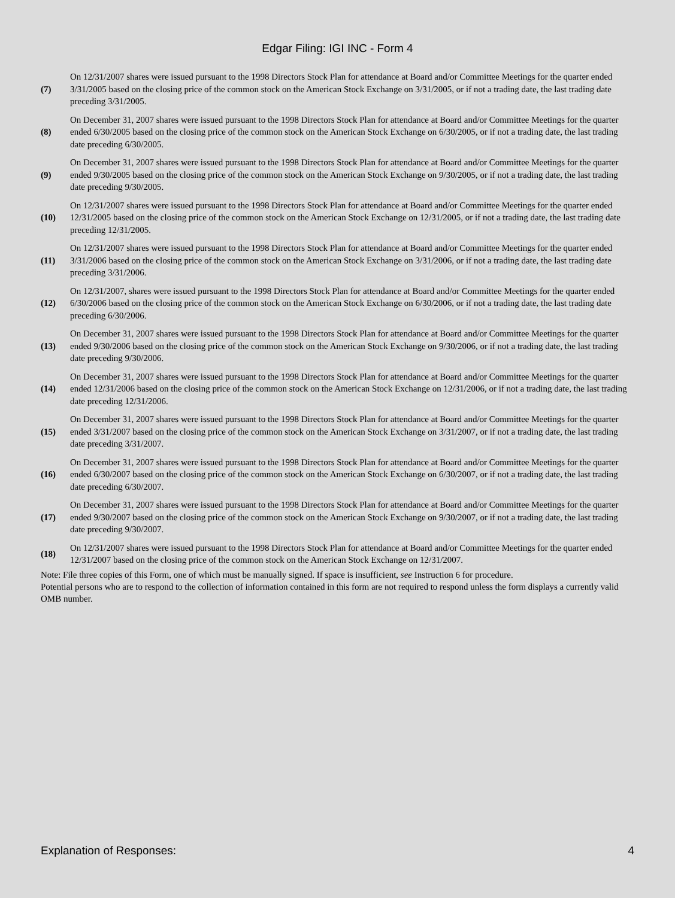Edgar Filing: IGI INC - Form 4
| (7) | On 12/31/2007 shares were issued pursuant to the 1998 Directors Stock Plan for attendance at Board and/or Committee Meetings for the quarter ended 3/31/2005 based on the closing price of the common stock on the American Stock Exchange on 3/31/2005, or if not a trading date, the last trading date preceding 3/31/2005. |
| (8) | On December 31, 2007 shares were issued pursuant to the 1998 Directors Stock Plan for attendance at Board and/or Committee Meetings for the quarter ended 6/30/2005 based on the closing price of the common stock on the American Stock Exchange on 6/30/2005, or if not a trading date, the last trading date preceding 6/30/2005. |
| (9) | On December 31, 2007 shares were issued pursuant to the 1998 Directors Stock Plan for attendance at Board and/or Committee Meetings for the quarter ended 9/30/2005 based on the closing price of the common stock on the American Stock Exchange on 9/30/2005, or if not a trading date, the last trading date preceding 9/30/2005. |
| (10) | On 12/31/2007 shares were issued pursuant to the 1998 Directors Stock Plan for attendance at Board and/or Committee Meetings for the quarter ended 12/31/2005 based on the closing price of the common stock on the American Stock Exchange on 12/31/2005, or if not a trading date, the last trading date preceding 12/31/2005. |
| (11) | On 12/31/2007 shares were issued pursuant to the 1998 Directors Stock Plan for attendance at Board and/or Committee Meetings for the quarter ended 3/31/2006 based on the closing price of the common stock on the American Stock Exchange on 3/31/2006, or if not a trading date, the last trading date preceding 3/31/2006. |
| (12) | On 12/31/2007, shares were issued pursuant to the 1998 Directors Stock Plan for attendance at Board and/or Committee Meetings for the quarter ended 6/30/2006 based on the closing price of the common stock on the American Stock Exchange on 6/30/2006, or if not a trading date, the last trading date preceding 6/30/2006. |
| (13) | On December 31, 2007 shares were issued pursuant to the 1998 Directors Stock Plan for attendance at Board and/or Committee Meetings for the quarter ended 9/30/2006 based on the closing price of the common stock on the American Stock Exchange on 9/30/2006, or if not a trading date, the last trading date preceding 9/30/2006. |
| (14) | On December 31, 2007 shares were issued pursuant to the 1998 Directors Stock Plan for attendance at Board and/or Committee Meetings for the quarter ended 12/31/2006 based on the closing price of the common stock on the American Stock Exchange on 12/31/2006, or if not a trading date, the last trading date preceding 12/31/2006. |
| (15) | On December 31, 2007 shares were issued pursuant to the 1998 Directors Stock Plan for attendance at Board and/or Committee Meetings for the quarter ended 3/31/2007 based on the closing price of the common stock on the American Stock Exchange on 3/31/2007, or if not a trading date, the last trading date preceding 3/31/2007. |
| (16) | On December 31, 2007 shares were issued pursuant to the 1998 Directors Stock Plan for attendance at Board and/or Committee Meetings for the quarter ended 6/30/2007 based on the closing price of the common stock on the American Stock Exchange on 6/30/2007, or if not a trading date, the last trading date preceding 6/30/2007. |
| (17) | On December 31, 2007 shares were issued pursuant to the 1998 Directors Stock Plan for attendance at Board and/or Committee Meetings for the quarter ended 9/30/2007 based on the closing price of the common stock on the American Stock Exchange on 9/30/2007, or if not a trading date, the last trading date preceding 9/30/2007. |
| (18) | On 12/31/2007 shares were issued pursuant to the 1998 Directors Stock Plan for attendance at Board and/or Committee Meetings for the quarter ended 12/31/2007 based on the closing price of the common stock on the American Stock Exchange on 12/31/2007. |
Note: File three copies of this Form, one of which must be manually signed. If space is insufficient, see Instruction 6 for procedure.
Potential persons who are to respond to the collection of information contained in this form are not required to respond unless the form displays a currently valid OMB number.
Explanation of Responses: 4